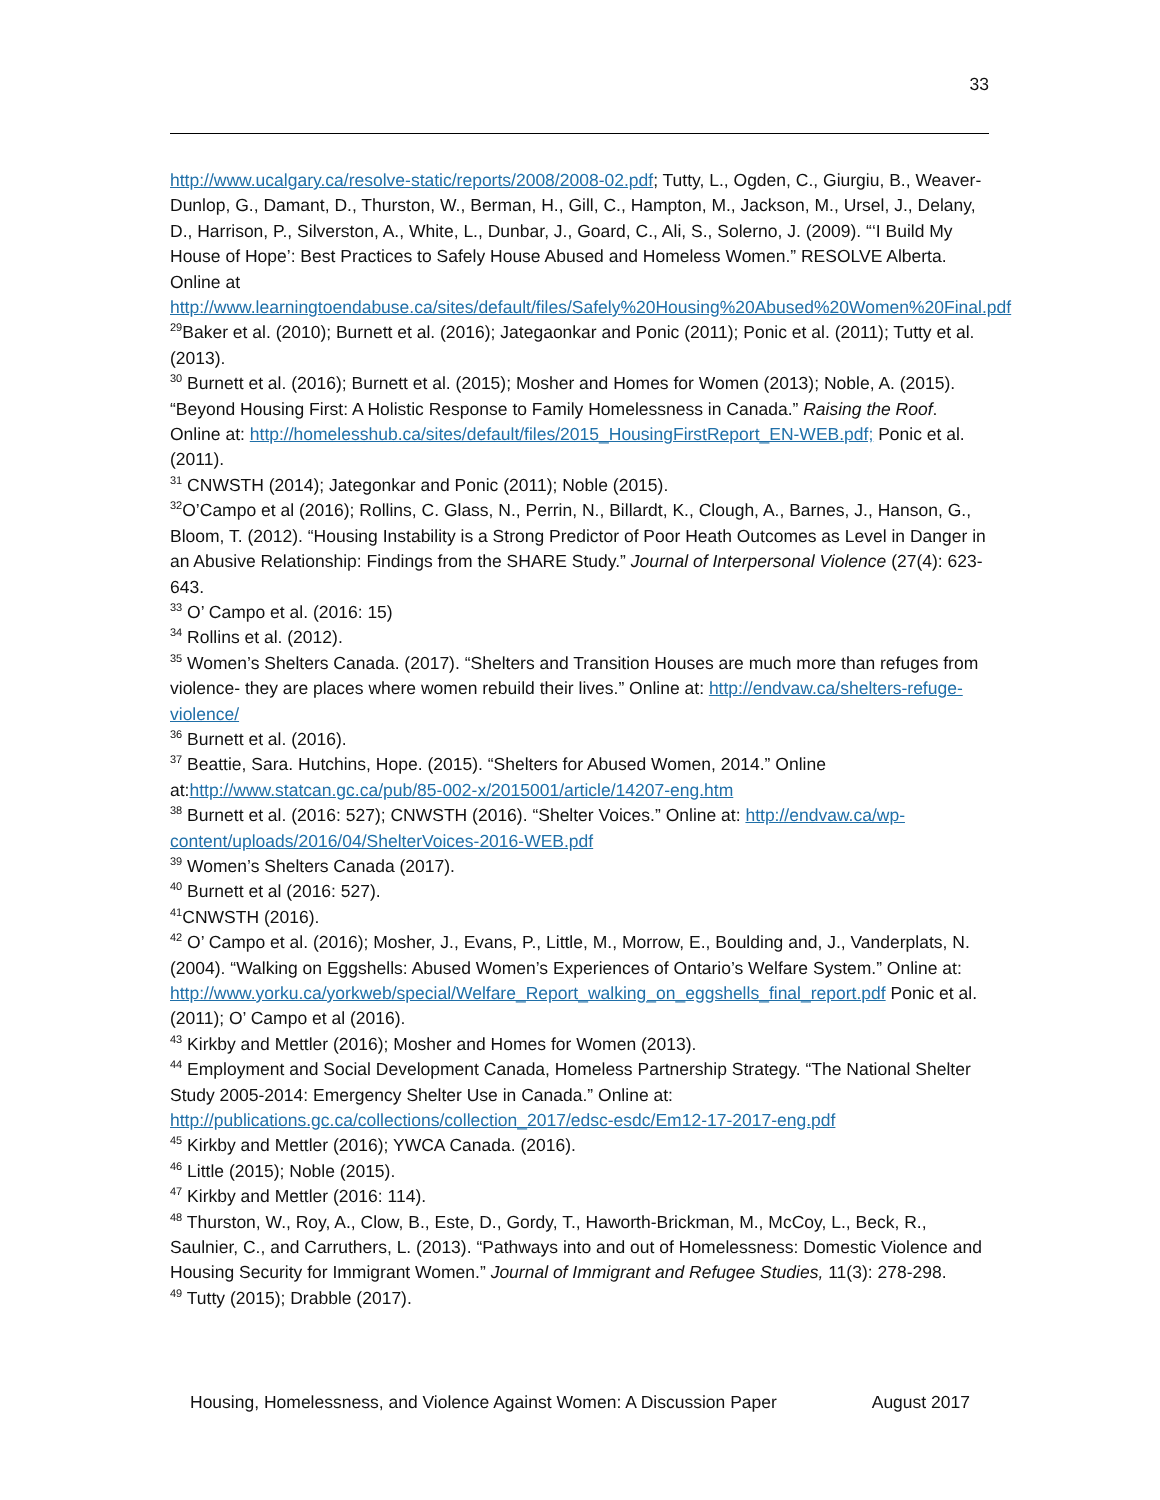33
http://www.ucalgary.ca/resolve-static/reports/2008/2008-02.pdf; Tutty, L., Ogden, C., Giurgiu, B., Weaver-Dunlop, G., Damant, D., Thurston, W., Berman, H., Gill, C., Hampton, M., Jackson, M., Ursel, J., Delany, D., Harrison, P., Silverston, A., White, L., Dunbar, J., Goard, C., Ali, S., Solerno, J. (2009). “‘I Build My House of Hope’: Best Practices to Safely House Abused and Homeless Women.” RESOLVE Alberta. Online at http://www.learningtoendabuse.ca/sites/default/files/Safely%20Housing%20Abused%20Women%20Final.pdf
<sup>29</sup> Baker et al. (2010); Burnett et al. (2016); Jategaonkar and Ponic (2011); Ponic et al. (2011); Tutty et al. (2013).
<sup>30</sup> Burnett et al. (2016); Burnett et al. (2015); Mosher and Homes for Women (2013); Noble, A. (2015). “Beyond Housing First: A Holistic Response to Family Homelessness in Canada.” Raising the Roof. Online at: http://homelesshub.ca/sites/default/files/2015_HousingFirstReport_EN-WEB.pdf; Ponic et al. (2011).
<sup>31</sup> CNWSTH (2014); Jategonkar and Ponic (2011); Noble (2015).
<sup>32</sup>O’Campo et al (2016); Rollins, C. Glass, N., Perrin, N., Billardt, K., Clough, A., Barnes, J., Hanson, G., Bloom, T. (2012). “Housing Instability is a Strong Predictor of Poor Heath Outcomes as Level in Danger in an Abusive Relationship: Findings from the SHARE Study.” Journal of Interpersonal Violence (27(4): 623-643.
<sup>33</sup> O’ Campo et al. (2016: 15)
<sup>34</sup> Rollins et al. (2012).
<sup>35</sup> Women’s Shelters Canada. (2017). “Shelters and Transition Houses are much more than refuges from violence- they are places where women rebuild their lives.” Online at: http://endvaw.ca/shelters-refuge-violence/
<sup>36</sup> Burnett et al. (2016).
<sup>37</sup> Beattie, Sara. Hutchins, Hope. (2015). “Shelters for Abused Women, 2014.” Online at:http://www.statcan.gc.ca/pub/85-002-x/2015001/article/14207-eng.htm
<sup>38</sup> Burnett et al. (2016: 527); CNWSTH (2016). “Shelter Voices.” Online at: http://endvaw.ca/wp-content/uploads/2016/04/ShelterVoices-2016-WEB.pdf
<sup>39</sup> Women’s Shelters Canada (2017).
<sup>40</sup> Burnett et al (2016: 527).
<sup>41</sup>CNWSTH (2016).
<sup>42</sup> O’ Campo et al. (2016); Mosher, J., Evans, P., Little, M., Morrow, E., Boulding and, J., Vanderplats, N. (2004). “Walking on Eggshells: Abused Women’s Experiences of Ontario’s Welfare System.” Online at: http://www.yorku.ca/yorkweb/special/Welfare_Report_walking_on_eggshells_final_report.pdf Ponic et al. (2011); O’ Campo et al (2016).
<sup>43</sup> Kirkby and Mettler (2016); Mosher and Homes for Women (2013).
<sup>44</sup> Employment and Social Development Canada, Homeless Partnership Strategy. “The National Shelter Study 2005-2014: Emergency Shelter Use in Canada.” Online at: http://publications.gc.ca/collections/collection_2017/edsc-esdc/Em12-17-2017-eng.pdf
<sup>45</sup> Kirkby and Mettler (2016); YWCA Canada. (2016).
<sup>46</sup> Little (2015); Noble (2015).
<sup>47</sup> Kirkby and Mettler (2016: 114).
<sup>48</sup> Thurston, W., Roy, A., Clow, B., Este, D., Gordy, T., Haworth-Brickman, M., McCoy, L., Beck, R., Saulnier, C., and Carruthers, L. (2013). “Pathways into and out of Homelessness: Domestic Violence and Housing Security for Immigrant Women.” Journal of Immigrant and Refugee Studies, 11(3): 278-298.
<sup>49</sup> Tutty (2015); Drabble (2017).
Housing, Homelessness, and Violence Against Women: A Discussion Paper August 2017